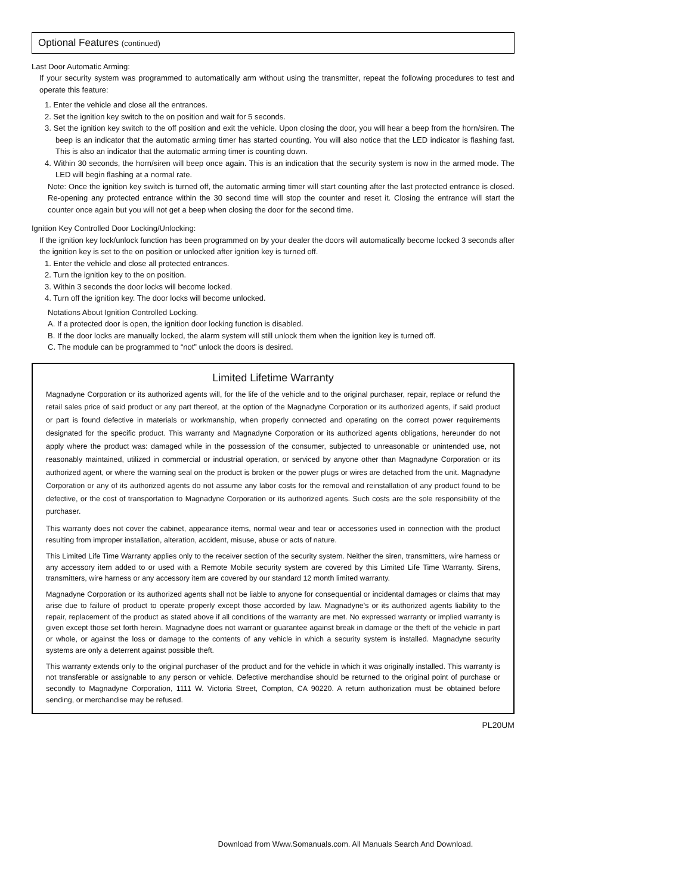Optional Features (continued)
Last Door Automatic Arming:
If your security system was programmed to automatically arm without using the transmitter, repeat the following procedures to test and operate this feature:
1. Enter the vehicle and close all the entrances.
2. Set the ignition key switch to the on position and wait for 5 seconds.
3. Set the ignition key switch to the off position and exit the vehicle. Upon closing the door, you will hear a beep from the horn/siren. The beep is an indicator that the automatic arming timer has started counting. You will also notice that the LED indicator is flashing fast. This is also an indicator that the automatic arming timer is counting down.
4. Within 30 seconds, the horn/siren will beep once again. This is an indication that the security system is now in the armed mode. The LED will begin flashing at a normal rate.
Note: Once the ignition key switch is turned off, the automatic arming timer will start counting after the last protected entrance is closed. Re-opening any protected entrance within the 30 second time will stop the counter and reset it. Closing the entrance will start the counter once again but you will not get a beep when closing the door for the second time.
Ignition Key Controlled Door Locking/Unlocking:
If the ignition key lock/unlock function has been programmed on by your dealer the doors will automatically become locked 3 seconds after the ignition key is set to the on position or unlocked after ignition key is turned off.
1. Enter the vehicle and close all protected entrances.
2. Turn the ignition key to the on position.
3. Within 3 seconds the door locks will become locked.
4. Turn off the ignition key. The door locks will become unlocked.
Notations About Ignition Controlled Locking.
A. If a protected door is open, the ignition door locking function is disabled.
B. If the door locks are manually locked, the alarm system will still unlock them when the ignition key is turned off.
C. The module can be programmed to “not” unlock the doors is desired.
Limited Lifetime Warranty
Magnadyne Corporation or its authorized agents will, for the life of the vehicle and to the original purchaser, repair, replace or refund the retail sales price of said product or any part thereof, at the option of the Magnadyne Corporation or its authorized agents, if said product or part is found defective in materials or workmanship, when properly connected and operating on the correct power requirements designated for the specific product. This warranty and Magnadyne Corporation or its authorized agents obligations, hereunder do not apply where the product was: damaged while in the possession of the consumer, subjected to unreasonable or unintended use, not reasonably maintained, utilized in commercial or industrial operation, or serviced by anyone other than Magnadyne Corporation or its authorized agent, or where the warning seal on the product is broken or the power plugs or wires are detached from the unit. Magnadyne Corporation or any of its authorized agents do not assume any labor costs for the removal and reinstallation of any product found to be defective, or the cost of transportation to Magnadyne Corporation or its authorized agents. Such costs are the sole responsibility of the purchaser.
This warranty does not cover the cabinet, appearance items, normal wear and tear or accessories used in connection with the product resulting from improper installation, alteration, accident, misuse, abuse or acts of nature.
This Limited Life Time Warranty applies only to the receiver section of the security system. Neither the siren, transmitters, wire harness or any accessory item added to or used with a Remote Mobile security system are covered by this Limited Life Time Warranty. Sirens, transmitters, wire harness or any accessory item are covered by our standard 12 month limited warranty.
Magnadyne Corporation or its authorized agents shall not be liable to anyone for consequential or incidental damages or claims that may arise due to failure of product to operate properly except those accorded by law. Magnadyne's or its authorized agents liability to the repair, replacement of the product as stated above if all conditions of the warranty are met. No expressed warranty or implied warranty is given except those set forth herein. Magnadyne does not warrant or guarantee against break in damage or the theft of the vehicle in part or whole, or against the loss or damage to the contents of any vehicle in which a security system is installed. Magnadyne security systems are only a deterrent against possible theft.
This warranty extends only to the original purchaser of the product and for the vehicle in which it was originally installed. This warranty is not transferable or assignable to any person or vehicle. Defective merchandise should be returned to the original point of purchase or secondly to Magnadyne Corporation, 1111 W. Victoria Street, Compton, CA 90220. A return authorization must be obtained before sending, or merchandise may be refused.
PL20UM
Download from Www.Somanuals.com. All Manuals Search And Download.